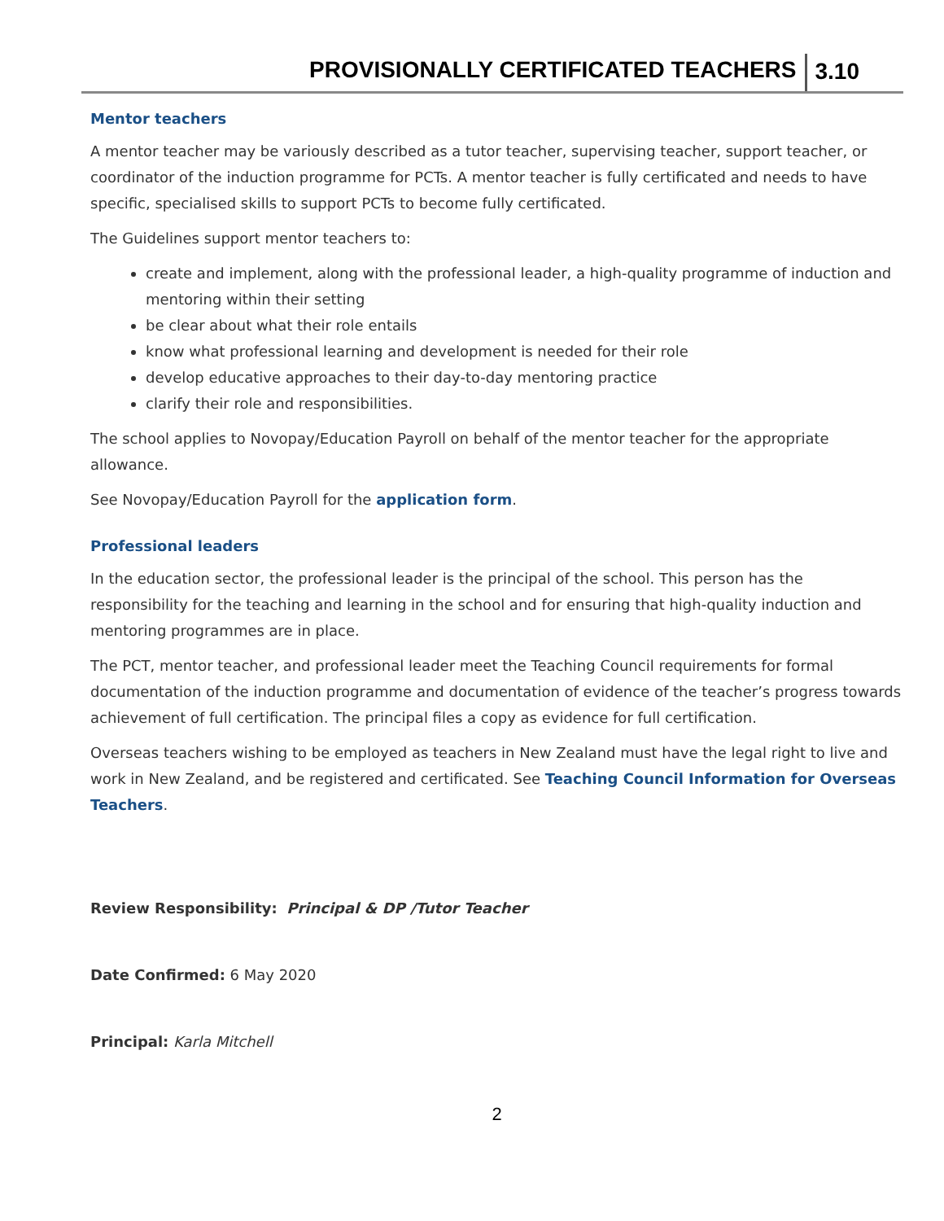PROVISIONALLY CERTIFICATED TEACHERS 3.10
Mentor teachers
A mentor teacher may be variously described as a tutor teacher, supervising teacher, support teacher, or coordinator of the induction programme for PCTs. A mentor teacher is fully certificated and needs to have specific, specialised skills to support PCTs to become fully certificated.
The Guidelines support mentor teachers to:
create and implement, along with the professional leader, a high-quality programme of induction and mentoring within their setting
be clear about what their role entails
know what professional learning and development is needed for their role
develop educative approaches to their day-to-day mentoring practice
clarify their role and responsibilities.
The school applies to Novopay/Education Payroll on behalf of the mentor teacher for the appropriate allowance.
See Novopay/Education Payroll for the application form.
Professional leaders
In the education sector, the professional leader is the principal of the school. This person has the responsibility for the teaching and learning in the school and for ensuring that high-quality induction and mentoring programmes are in place.
The PCT, mentor teacher, and professional leader meet the Teaching Council requirements for formal documentation of the induction programme and documentation of evidence of the teacher’s progress towards achievement of full certification. The principal files a copy as evidence for full certification.
Overseas teachers wishing to be employed as teachers in New Zealand must have the legal right to live and work in New Zealand, and be registered and certificated. See Teaching Council Information for Overseas Teachers.
Review Responsibility: Principal & DP /Tutor Teacher
Date Confirmed: 6 May 2020
Principal: Karla Mitchell
2